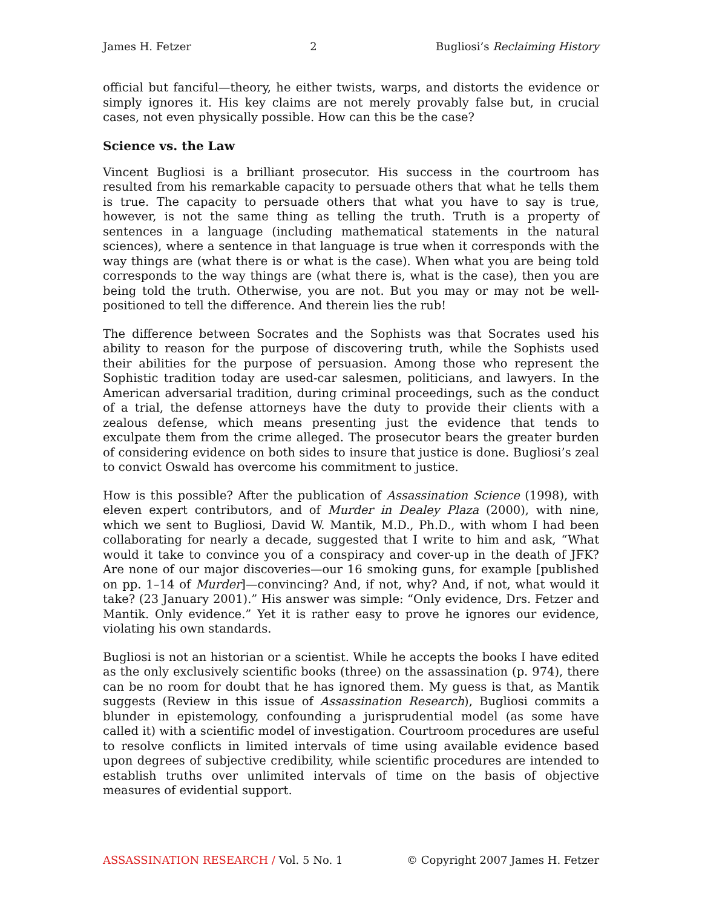James H. Fetzer 2 Bugliosi’s Reclaiming History
official but fanciful—theory, he either twists, warps, and distorts the evidence or simply ignores it. His key claims are not merely provably false but, in crucial cases, not even physically possible. How can this be the case?
Science vs. the Law
Vincent Bugliosi is a brilliant prosecutor. His success in the courtroom has resulted from his remarkable capacity to persuade others that what he tells them is true. The capacity to persuade others that what you have to say is true, however, is not the same thing as telling the truth. Truth is a property of sentences in a language (including mathematical statements in the natural sciences), where a sentence in that language is true when it corresponds with the way things are (what there is or what is the case). When what you are being told corresponds to the way things are (what there is, what is the case), then you are being told the truth. Otherwise, you are not. But you may or may not be well-positioned to tell the difference. And therein lies the rub!
The difference between Socrates and the Sophists was that Socrates used his ability to reason for the purpose of discovering truth, while the Sophists used their abilities for the purpose of persuasion. Among those who represent the Sophistic tradition today are used-car salesmen, politicians, and lawyers. In the American adversarial tradition, during criminal proceedings, such as the conduct of a trial, the defense attorneys have the duty to provide their clients with a zealous defense, which means presenting just the evidence that tends to exculpate them from the crime alleged. The prosecutor bears the greater burden of considering evidence on both sides to insure that justice is done. Bugliosi’s zeal to convict Oswald has overcome his commitment to justice.
How is this possible? After the publication of Assassination Science (1998), with eleven expert contributors, and of Murder in Dealey Plaza (2000), with nine, which we sent to Bugliosi, David W. Mantik, M.D., Ph.D., with whom I had been collaborating for nearly a decade, suggested that I write to him and ask, “What would it take to convince you of a conspiracy and cover-up in the death of JFK? Are none of our major discoveries—our 16 smoking guns, for example [published on pp. 1–14 of Murder]—convincing? And, if not, why? And, if not, what would it take? (23 January 2001).” His answer was simple: “Only evidence, Drs. Fetzer and Mantik. Only evidence.” Yet it is rather easy to prove he ignores our evidence, violating his own standards.
Bugliosi is not an historian or a scientist. While he accepts the books I have edited as the only exclusively scientific books (three) on the assassination (p. 974), there can be no room for doubt that he has ignored them. My guess is that, as Mantik suggests (Review in this issue of Assassination Research), Bugliosi commits a blunder in epistemology, confounding a jurisprudential model (as some have called it) with a scientific model of investigation. Courtroom procedures are useful to resolve conflicts in limited intervals of time using available evidence based upon degrees of subjective credibility, while scientific procedures are intended to establish truths over unlimited intervals of time on the basis of objective measures of evidential support.
ASSASSINATION RESEARCH / Vol. 5 No. 1 © Copyright 2007 James H. Fetzer